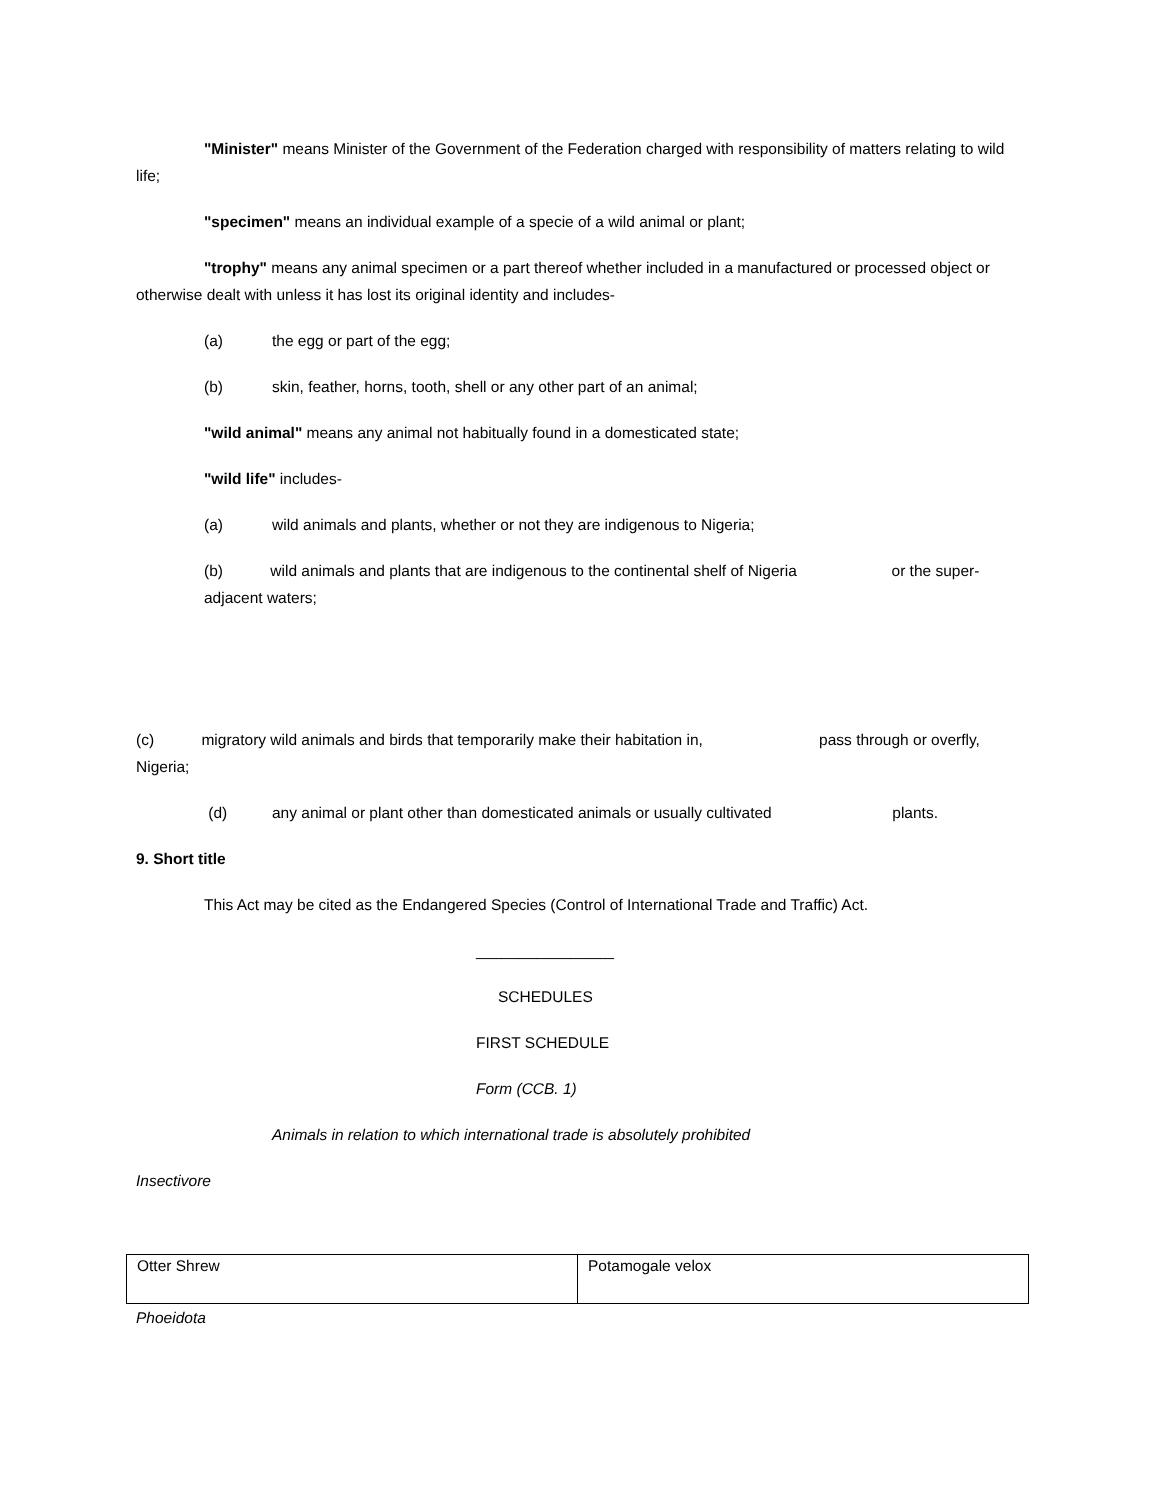"Minister" means Minister of the Government of the Federation charged with responsibility of matters relating to wild life;
"specimen" means an individual example of a specie of a wild animal or plant;
"trophy" means any animal specimen or a part thereof whether included in a manufactured or processed object or otherwise dealt with unless it has lost its original identity and includes-
(a) the egg or part of the egg;
(b) skin, feather, horns, tooth, shell or any other part of an animal;
"wild animal" means any animal not habitually found in a domesticated state;
"wild life" includes-
(a) wild animals and plants, whether or not they are indigenous to Nigeria;
(b) wild animals and plants that are indigenous to the continental shelf of Nigeria or the super-adjacent waters;
(c) migratory wild animals and birds that temporarily make their habitation in, pass through or overfly, Nigeria;
(d) any animal or plant other than domesticated animals or usually cultivated plants.
9. Short title
This Act may be cited as the Endangered Species (Control of International Trade and Traffic) Act.
________________
SCHEDULES
FIRST SCHEDULE
Form (CCB. 1)
Animals in relation to which international trade is absolutely prohibited
Insectivore
| Otter Shrew | Potamogale velox |
Phoeidota